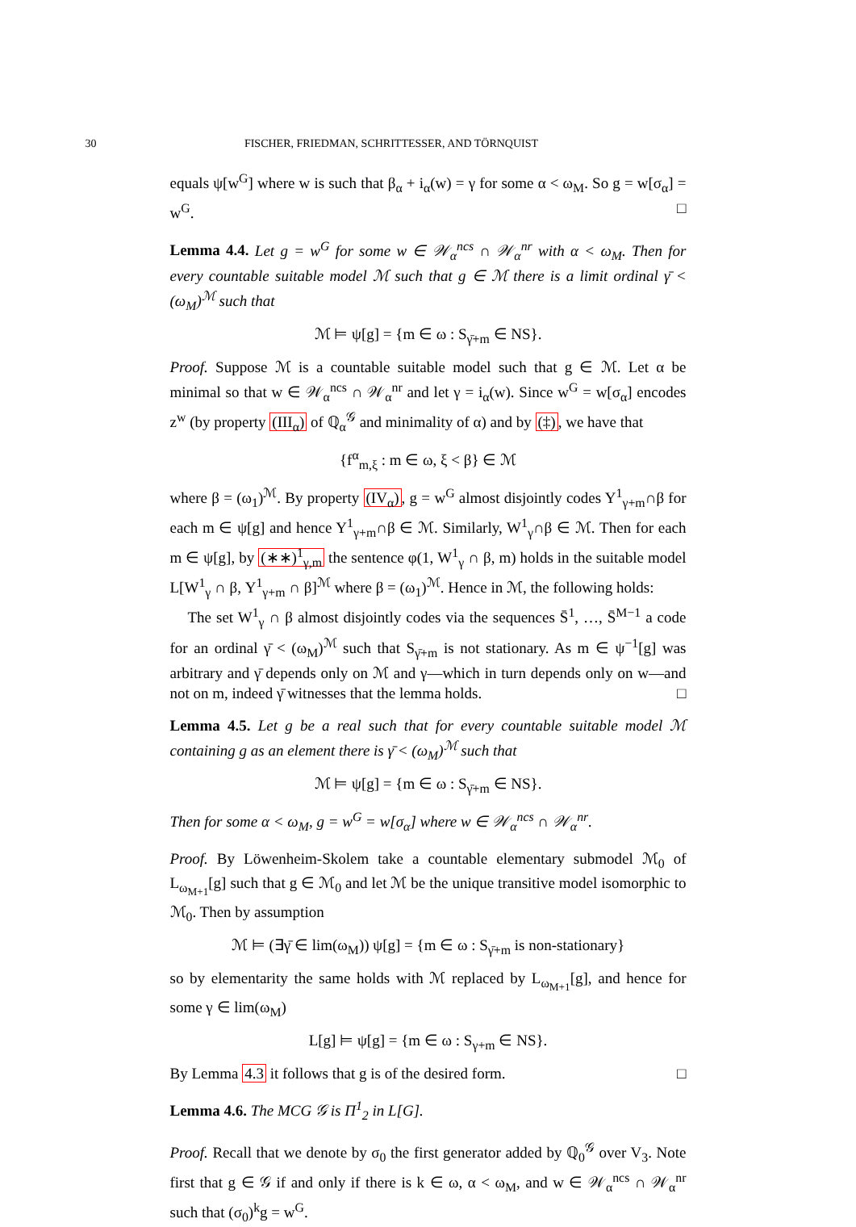30 FISCHER, FRIEDMAN, SCHRITTESSER, AND TÖRNQUIST
equals ψ[w<sup>G</sup>] where w is such that β<sub>α</sub> + i<sub>α</sub>(w) = γ for some α < ω<sub>M</sub>. So g = w[σ<sub>α</sub>] = w<sup>G</sup>. □
Lemma 4.4. Let g = w<sup>G</sup> for some w ∈ 𝒲<sub>α</sub><sup>ncs</sup> ∩ 𝒲<sub>α</sub><sup>nr</sup> with α < ω<sub>M</sub>. Then for every countable suitable model ℳ such that g ∈ ℳ there is a limit ordinal γ̄ < (ω<sub>M</sub>)<sup>ℳ</sup> such that
ℳ ⊨ ψ[g] = {m ∈ ω : S<sub>γ̄+m</sub> ∈ NS}.
Proof. Suppose ℳ is a countable suitable model such that g ∈ ℳ. Let α be minimal so that w ∈ 𝒲<sub>α</sub><sup>ncs</sup> ∩ 𝒲<sub>α</sub><sup>nr</sup> and let γ = i<sub>α</sub>(w). Since w<sup>G</sup> = w[σ<sub>α</sub>] encodes z<sup>w</sup> (by property (III<sub>α</sub>) of ℚ<sub>α</sub><sup>𝒢</sup> and minimality of α) and by (‡), we have that
{f<sup>α</sup><sub>m,ξ</sub> : m ∈ ω, ξ < β} ∈ ℳ
where β = (ω<sub>1</sub>)<sup>ℳ</sup>. By property (IV<sub>α</sub>), g = w<sup>G</sup> almost disjointly codes Y<sup>1</sup><sub>γ+m</sub>∩β for each m ∈ ψ[g] and hence Y<sup>1</sup><sub>γ+m</sub>∩β ∈ ℳ. Similarly, W<sup>1</sup><sub>γ</sub>∩β ∈ ℳ. Then for each m ∈ ψ[g], by (∗∗)<sup>1</sup><sub>γ,m</sub> the sentence φ(1, W<sup>1</sup><sub>γ</sub> ∩ β, m) holds in the suitable model L[W<sup>1</sup><sub>γ</sub> ∩ β, Y<sup>1</sup><sub>γ+m</sub> ∩ β]<sup>ℳ</sup> where β = (ω<sub>1</sub>)<sup>ℳ</sup>. Hence in ℳ, the following holds:
The set W<sup>1</sup><sub>γ</sub> ∩ β almost disjointly codes via the sequences S̄<sup>1</sup>, …, S̄<sup>M−1</sup> a code for an ordinal γ̄ < (ω<sub>M</sub>)<sup>ℳ</sup> such that S<sub>γ̄+m</sub> is not stationary. As m ∈ ψ<sup>−1</sup>[g] was arbitrary and γ̄ depends only on ℳ and γ—which in turn depends only on w—and not on m, indeed γ̄ witnesses that the lemma holds. □
Lemma 4.5. Let g be a real such that for every countable suitable model ℳ containing g as an element there is γ̄ < (ω<sub>M</sub>)<sup>ℳ</sup> such that
ℳ ⊨ ψ[g] = {m ∈ ω : S<sub>γ̄+m</sub> ∈ NS}.
Then for some α < ω<sub>M</sub>, g = w<sup>G</sup> = w[σ<sub>α</sub>] where w ∈ 𝒲<sub>α</sub><sup>ncs</sup> ∩ 𝒲<sub>α</sub><sup>nr</sup>.
Proof. By Löwenheim-Skolem take a countable elementary submodel ℳ<sub>0</sub> of L<sub>ω<sub>M+1</sub></sub>[g] such that g ∈ ℳ<sub>0</sub> and let ℳ be the unique transitive model isomorphic to ℳ<sub>0</sub>. Then by assumption
ℳ ⊨ (∃γ̄ ∈ lim(ω<sub>M</sub>)) ψ[g] = {m ∈ ω : S<sub>γ̄+m</sub> is non-stationary}
so by elementarity the same holds with ℳ replaced by L<sub>ω<sub>M+1</sub></sub>[g], and hence for some γ ∈ lim(ω<sub>M</sub>)
L[g] ⊨ ψ[g] = {m ∈ ω : S<sub>γ+m</sub> ∈ NS}.
By Lemma 4.3 it follows that g is of the desired form. □
Lemma 4.6. The MCG 𝒢 is Π<sup>1</sup><sub>2</sub> in L[G].
Proof. Recall that we denote by σ<sub>0</sub> the first generator added by ℚ<sub>0</sub><sup>𝒢</sup> over V<sub>3</sub>. Note first that g ∈ 𝒢 if and only if there is k ∈ ω, α < ω<sub>M</sub>, and w ∈ 𝒲<sub>α</sub><sup>ncs</sup> ∩ 𝒲<sub>α</sub><sup>nr</sup> such that (σ<sub>0</sub>)<sup>k</sup>g = w<sup>G</sup>.